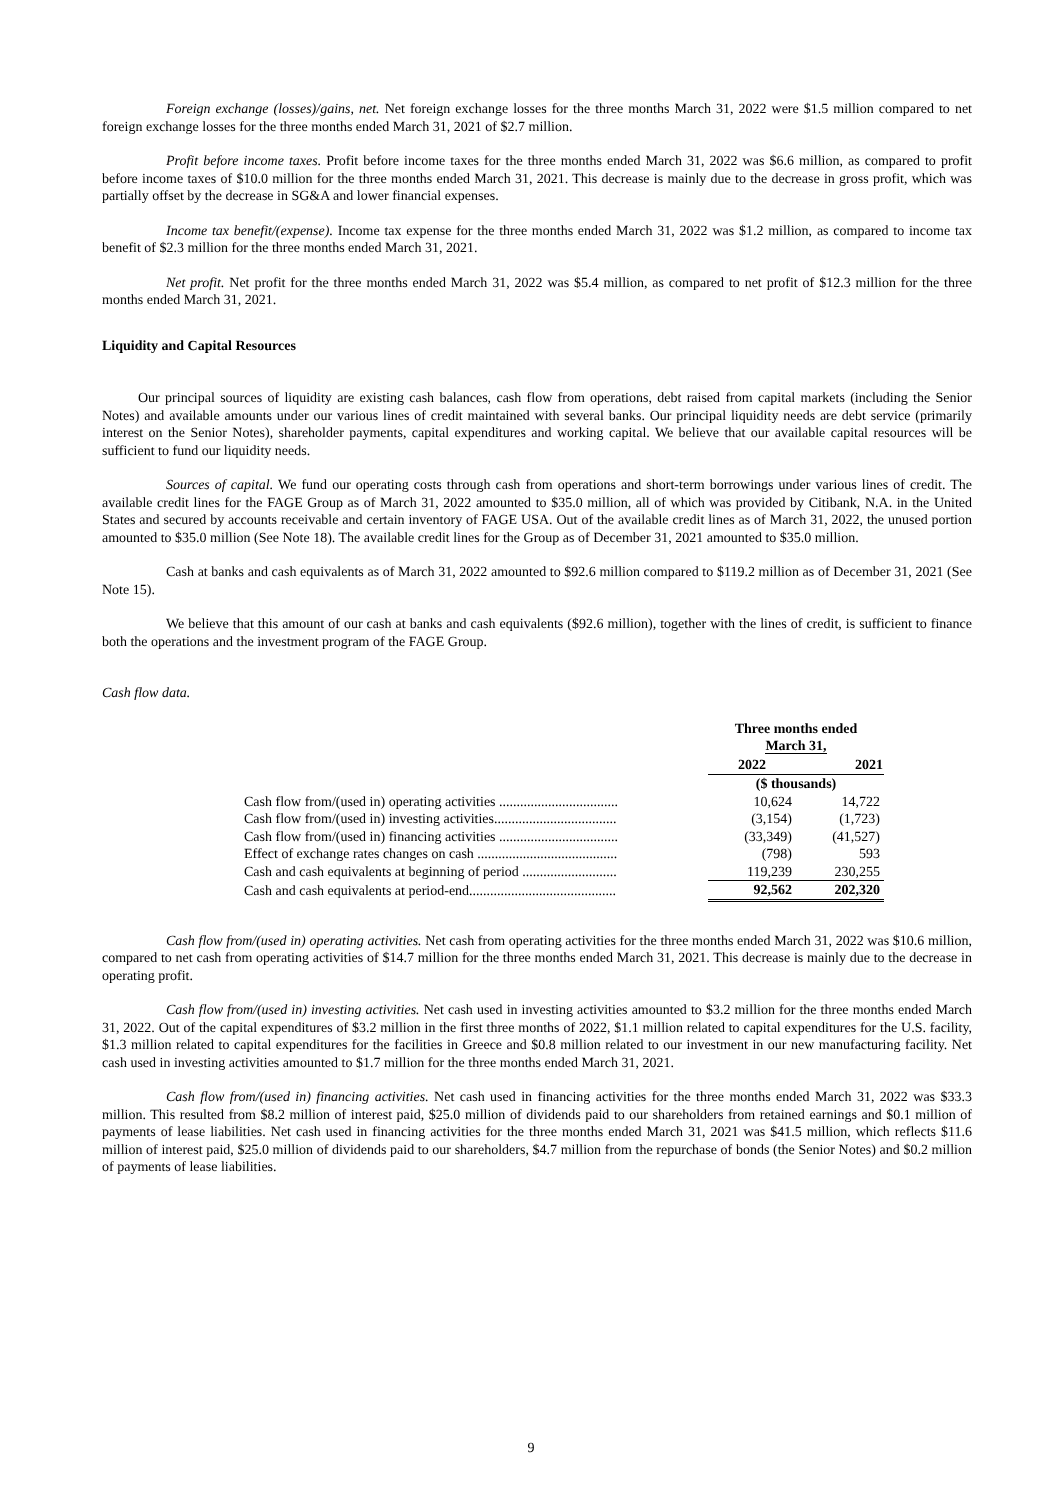Foreign exchange (losses)/gains, net. Net foreign exchange losses for the three months March 31, 2022 were $1.5 million compared to net foreign exchange losses for the three months ended March 31, 2021 of $2.7 million.
Profit before income taxes. Profit before income taxes for the three months ended March 31, 2022 was $6.6 million, as compared to profit before income taxes of $10.0 million for the three months ended March 31, 2021. This decrease is mainly due to the decrease in gross profit, which was partially offset by the decrease in SG&A and lower financial expenses.
Income tax benefit/(expense). Income tax expense for the three months ended March 31, 2022 was $1.2 million, as compared to income tax benefit of $2.3 million for the three months ended March 31, 2021.
Net profit. Net profit for the three months ended March 31, 2022 was $5.4 million, as compared to net profit of $12.3 million for the three months ended March 31, 2021.
Liquidity and Capital Resources
Our principal sources of liquidity are existing cash balances, cash flow from operations, debt raised from capital markets (including the Senior Notes) and available amounts under our various lines of credit maintained with several banks. Our principal liquidity needs are debt service (primarily interest on the Senior Notes), shareholder payments, capital expenditures and working capital. We believe that our available capital resources will be sufficient to fund our liquidity needs.
Sources of capital. We fund our operating costs through cash from operations and short-term borrowings under various lines of credit. The available credit lines for the FAGE Group as of March 31, 2022 amounted to $35.0 million, all of which was provided by Citibank, N.A. in the United States and secured by accounts receivable and certain inventory of FAGE USA. Out of the available credit lines as of March 31, 2022, the unused portion amounted to $35.0 million (See Note 18). The available credit lines for the Group as of December 31, 2021 amounted to $35.0 million.
Cash at banks and cash equivalents as of March 31, 2022 amounted to $92.6 million compared to $119.2 million as of December 31, 2021 (See Note 15).
We believe that this amount of our cash at banks and cash equivalents ($92.6 million), together with the lines of credit, is sufficient to finance both the operations and the investment program of the FAGE Group.
Cash flow data.
| | Three months ended March 31, | |
| | 2022 | 2021 |
| | ($ thousands) | |
| Cash flow from/(used in) operating activities .................................. | 10,624 | 14,722 |
| Cash flow from/(used in) investing activities................................... | (3,154) | (1,723) |
| Cash flow from/(used in) financing activities .................................. | (33,349) | (41,527) |
| Effect of exchange rates changes on cash ........................................ | (798) | 593 |
| Cash and cash equivalents at beginning of period ........................... | 119,239 | 230,255 |
| Cash and cash equivalents at period-end.......................................... | 92,562 | 202,320 |
Cash flow from/(used in) operating activities. Net cash from operating activities for the three months ended March 31, 2022 was $10.6 million, compared to net cash from operating activities of $14.7 million for the three months ended March 31, 2021. This decrease is mainly due to the decrease in operating profit.
Cash flow from/(used in) investing activities. Net cash used in investing activities amounted to $3.2 million for the three months ended March 31, 2022. Out of the capital expenditures of $3.2 million in the first three months of 2022, $1.1 million related to capital expenditures for the U.S. facility, $1.3 million related to capital expenditures for the facilities in Greece and $0.8 million related to our investment in our new manufacturing facility. Net cash used in investing activities amounted to $1.7 million for the three months ended March 31, 2021.
Cash flow from/(used in) financing activities. Net cash used in financing activities for the three months ended March 31, 2022 was $33.3 million. This resulted from $8.2 million of interest paid, $25.0 million of dividends paid to our shareholders from retained earnings and $0.1 million of payments of lease liabilities. Net cash used in financing activities for the three months ended March 31, 2021 was $41.5 million, which reflects $11.6 million of interest paid, $25.0 million of dividends paid to our shareholders, $4.7 million from the repurchase of bonds (the Senior Notes) and $0.2 million of payments of lease liabilities.
9